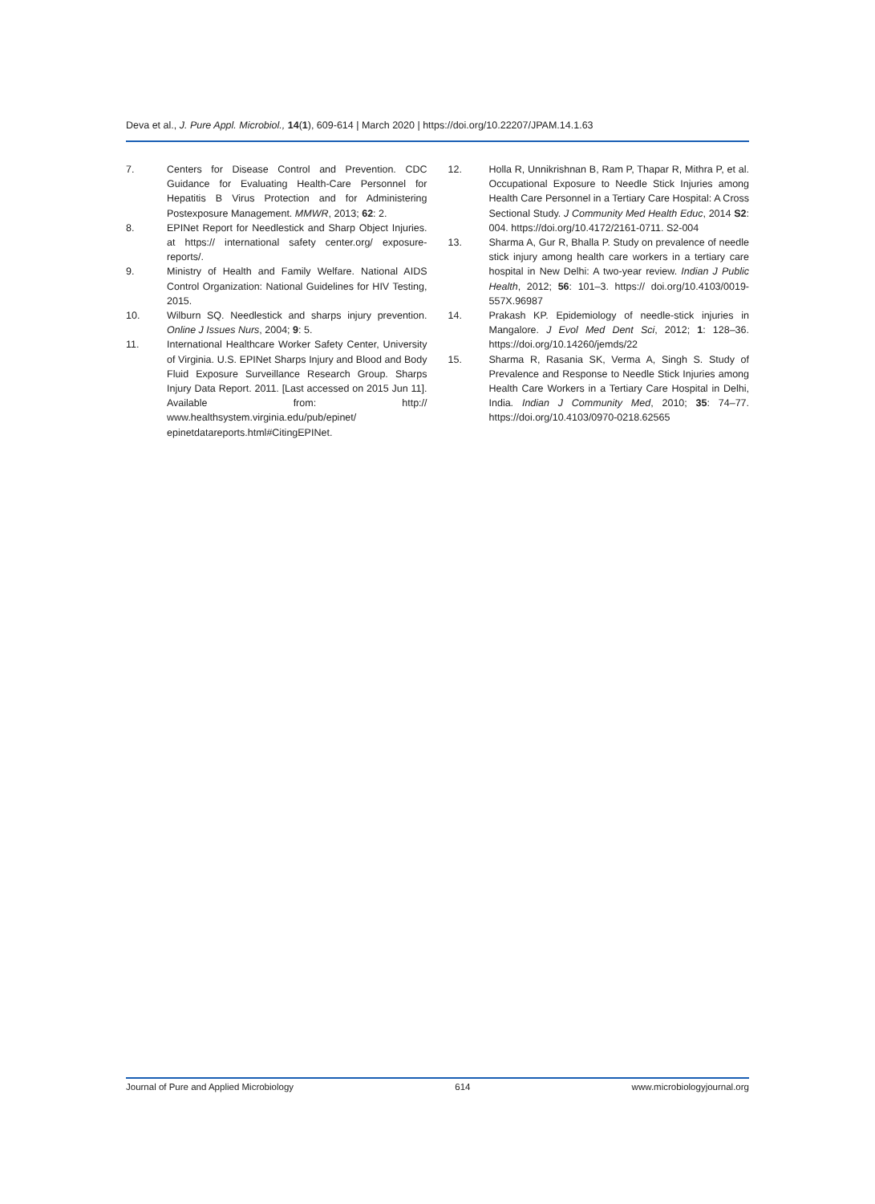Deva et al., J. Pure Appl. Microbiol., 14(1), 609-614 | March 2020 | https://doi.org/10.22207/JPAM.14.1.63
7. Centers for Disease Control and Prevention. CDC Guidance for Evaluating Health-Care Personnel for Hepatitis B Virus Protection and for Administering Postexposure Management. MMWR, 2013; 62: 2.
8. EPINet Report for Needlestick and Sharp Object Injuries. at https:// international safety center.org/ exposure-reports/.
9. Ministry of Health and Family Welfare. National AIDS Control Organization: National Guidelines for HIV Testing, 2015.
10. Wilburn SQ. Needlestick and sharps injury prevention. Online J Issues Nurs, 2004; 9: 5.
11. International Healthcare Worker Safety Center, University of Virginia. U.S. EPINet Sharps Injury and Blood and Body Fluid Exposure Surveillance Research Group. Sharps Injury Data Report. 2011. [Last accessed on 2015 Jun 11]. Available from: http:// www.healthsystem.virginia.edu/pub/epinet/ epinetdatareports.html#CitingEPINet.
12. Holla R, Unnikrishnan B, Ram P, Thapar R, Mithra P, et al. Occupational Exposure to Needle Stick Injuries among Health Care Personnel in a Tertiary Care Hospital: A Cross Sectional Study. J Community Med Health Educ, 2014 S2: 004. https://doi.org/10.4172/2161-0711. S2-004
13. Sharma A, Gur R, Bhalla P. Study on prevalence of needle stick injury among health care workers in a tertiary care hospital in New Delhi: A two-year review. Indian J Public Health, 2012; 56: 101–3. https:// doi.org/10.4103/0019-557X.96987
14. Prakash KP. Epidemiology of needle-stick injuries in Mangalore. J Evol Med Dent Sci, 2012; 1: 128–36. https://doi.org/10.14260/jemds/22
15. Sharma R, Rasania SK, Verma A, Singh S. Study of Prevalence and Response to Needle Stick Injuries among Health Care Workers in a Tertiary Care Hospital in Delhi, India. Indian J Community Med, 2010; 35: 74–77. https://doi.org/10.4103/0970-0218.62565
Journal of Pure and Applied Microbiology 614 www.microbiologyjournal.org